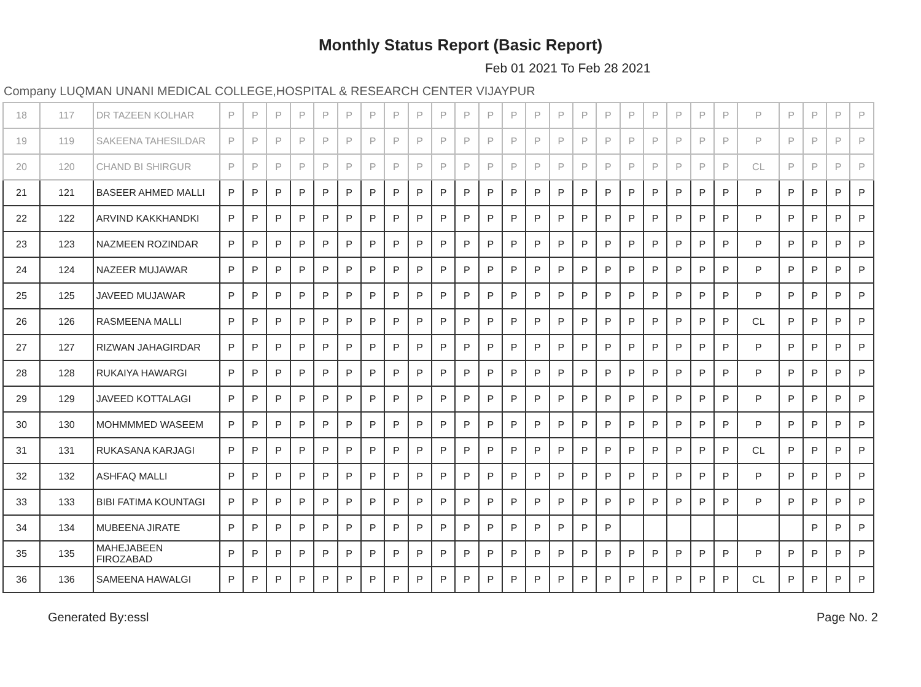Monthly Status Report (Basic Report)
Feb 01 2021 To Feb 28 2021
Company LUQMAN UNANI MEDICAL COLLEGE,HOSPITAL & RESEARCH CENTER VIJAYPUR
| 18 | 117 | DR TAZEEN KOLHAR | P | P | P | P | P | P | P | P | P | P | P | P | P | P | P | P | P | P | P | P | P | P | P | P | P | P | P |
| 19 | 119 | SAKEENA TAHESILDAR | P | P | P | P | P | P | P | P | P | P | P | P | P | P | P | P | P | P | P | P | P | P | P | P | P | P | P |
| 20 | 120 | CHAND BI SHIRGUR | P | P | P | P | P | P | P | P | P | P | P | P | P | P | P | P | P | P | P | P | P | P | CL | P | P | P | P |
| 21 | 121 | BASEER AHMED MALLI | P | P | P | P | P | P | P | P | P | P | P | P | P | P | P | P | P | P | P | P | P | P | P | P | P | P | P |
| 22 | 122 | ARVIND KAKKHANDKI | P | P | P | P | P | P | P | P | P | P | P | P | P | P | P | P | P | P | P | P | P | P | P | P | P | P | P |
| 23 | 123 | NAZMEEN ROZINDAR | P | P | P | P | P | P | P | P | P | P | P | P | P | P | P | P | P | P | P | P | P | P | P | P | P | P | P |
| 24 | 124 | NAZEER MUJAWAR | P | P | P | P | P | P | P | P | P | P | P | P | P | P | P | P | P | P | P | P | P | P | P | P | P | P | P |
| 25 | 125 | JAVEED MUJAWAR | P | P | P | P | P | P | P | P | P | P | P | P | P | P | P | P | P | P | P | P | P | P | P | P | P | P | P |
| 26 | 126 | RASMEENA MALLI | P | P | P | P | P | P | P | P | P | P | P | P | P | P | P | P | P | P | P | P | P | P | CL | P | P | P | P |
| 27 | 127 | RIZWAN JAHAGIRDAR | P | P | P | P | P | P | P | P | P | P | P | P | P | P | P | P | P | P | P | P | P | P | P | P | P | P | P |
| 28 | 128 | RUKAIYA HAWARGI | P | P | P | P | P | P | P | P | P | P | P | P | P | P | P | P | P | P | P | P | P | P | P | P | P | P | P |
| 29 | 129 | JAVEED KOTTALAGI | P | P | P | P | P | P | P | P | P | P | P | P | P | P | P | P | P | P | P | P | P | P | P | P | P | P | P |
| 30 | 130 | MOHMMMED WASEEM | P | P | P | P | P | P | P | P | P | P | P | P | P | P | P | P | P | P | P | P | P | P | P | P | P | P | P |
| 31 | 131 | RUKASANA KARJAGI | P | P | P | P | P | P | P | P | P | P | P | P | P | P | P | P | P | P | P | P | P | P | CL | P | P | P | P |
| 32 | 132 | ASHFAQ MALLI | P | P | P | P | P | P | P | P | P | P | P | P | P | P | P | P | P | P | P | P | P | P | P | P | P | P | P |
| 33 | 133 | BIBI FATIMA KOUNTAGI | P | P | P | P | P | P | P | P | P | P | P | P | P | P | P | P | P | P | P | P | P | P | P | P | P | P | P |
| 34 | 134 | MUBEENA JIRATE | P | P | P | P | P | P | P | P | P | P | P | P | P | P | P | P | P | | | | | | | | P | P | P |
| 35 | 135 | MAHEJABEEN FIROZABAD | P | P | P | P | P | P | P | P | P | P | P | P | P | P | P | P | P | P | P | P | P | P | P | P | P | P | P |
| 36 | 136 | SAMEENA HAWALGI | P | P | P | P | P | P | P | P | P | P | P | P | P | P | P | P | P | P | P | P | P | P | CL | P | P | P | P |
Generated By:essl Page No. 2